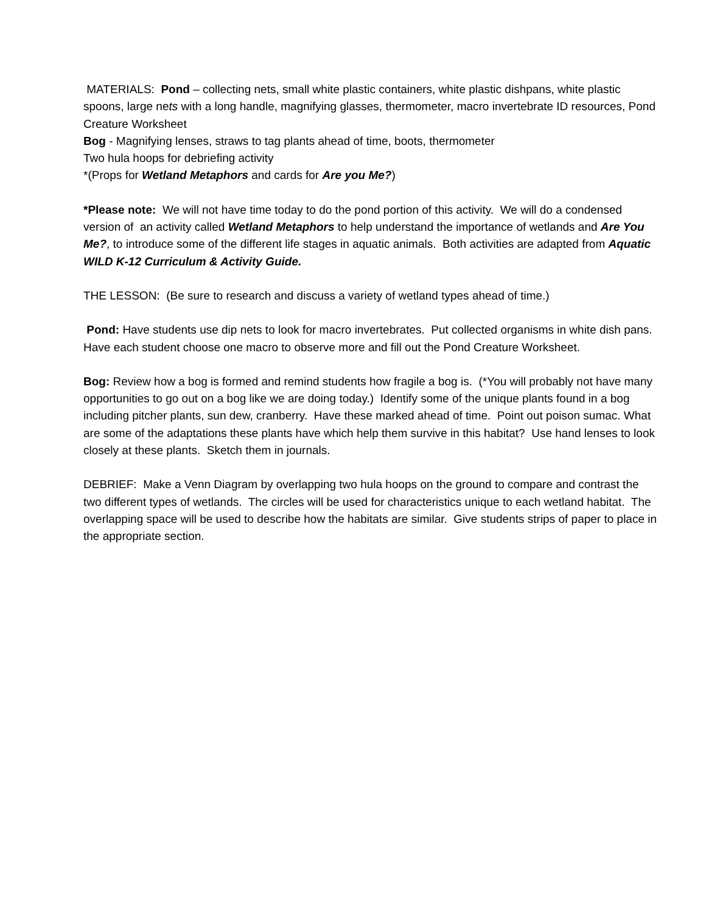MATERIALS: Pond – collecting nets, small white plastic containers, white plastic dishpans, white plastic spoons, large nets with a long handle, magnifying glasses, thermometer, macro invertebrate ID resources, Pond Creature Worksheet
Bog - Magnifying lenses, straws to tag plants ahead of time, boots, thermometer
Two hula hoops for debriefing activity
*(Props for Wetland Metaphors and cards for Are you Me?)
*Please note: We will not have time today to do the pond portion of this activity. We will do a condensed version of an activity called Wetland Metaphors to help understand the importance of wetlands and Are You Me?, to introduce some of the different life stages in aquatic animals. Both activities are adapted from Aquatic WILD K-12 Curriculum & Activity Guide.
THE LESSON: (Be sure to research and discuss a variety of wetland types ahead of time.)
Pond: Have students use dip nets to look for macro invertebrates. Put collected organisms in white dish pans. Have each student choose one macro to observe more and fill out the Pond Creature Worksheet.
Bog: Review how a bog is formed and remind students how fragile a bog is. (*You will probably not have many opportunities to go out on a bog like we are doing today.) Identify some of the unique plants found in a bog including pitcher plants, sun dew, cranberry. Have these marked ahead of time. Point out poison sumac. What are some of the adaptations these plants have which help them survive in this habitat? Use hand lenses to look closely at these plants. Sketch them in journals.
DEBRIEF: Make a Venn Diagram by overlapping two hula hoops on the ground to compare and contrast the two different types of wetlands. The circles will be used for characteristics unique to each wetland habitat. The overlapping space will be used to describe how the habitats are similar. Give students strips of paper to place in the appropriate section.